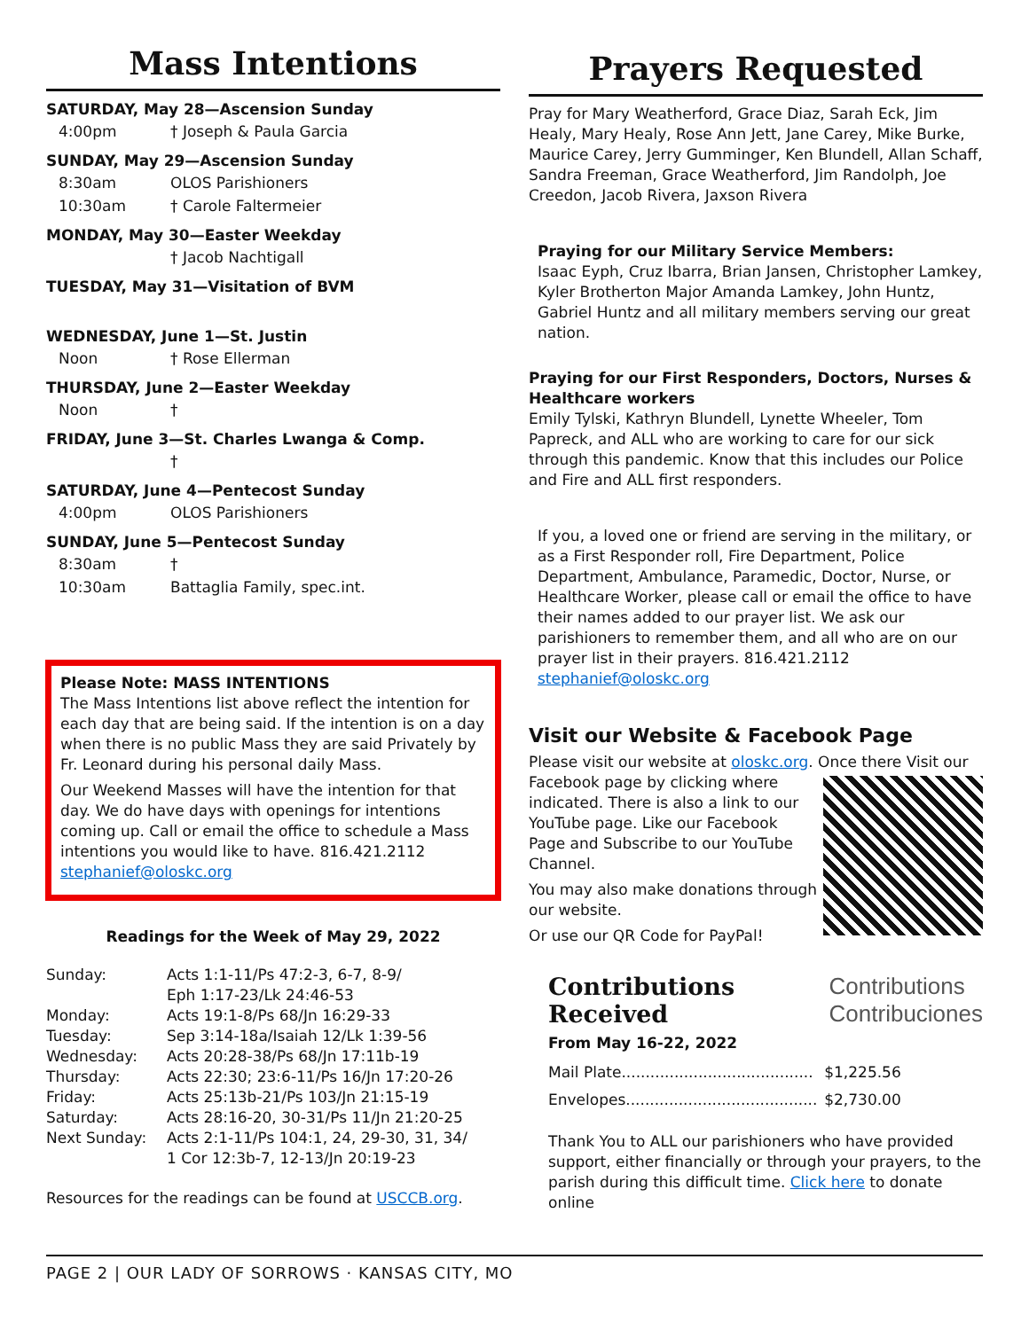Mass Intentions
SATURDAY, May 28—Ascension Sunday
4:00pm † Joseph & Paula Garcia
SUNDAY, May 29—Ascension Sunday
8:30am OLOS Parishioners
10:30am † Carole Faltermeier
MONDAY, May 30—Easter Weekday
† Jacob Nachtigall
TUESDAY, May 31—Visitation of BVM
WEDNESDAY, June 1—St. Justin
Noon † Rose Ellerman
THURSDAY, June 2—Easter Weekday
Noon †
FRIDAY, June 3—St. Charles Lwanga & Comp.
†
SATURDAY, June 4—Pentecost Sunday
4:00pm OLOS Parishioners
SUNDAY, June 5—Pentecost Sunday
8:30am †
10:30am Battaglia Family, spec.int.
Please Note: MASS INTENTIONS
The Mass Intentions list above reflect the intention for each day that are being said. If the intention is on a day when there is no public Mass they are said Privately by Fr. Leonard during his personal daily Mass.
Our Weekend Masses will have the intention for that day. We do have days with openings for intentions coming up. Call or email the office to schedule a Mass intentions you would like to have. 816.421.2112 stephanief@oloskc.org
Readings for the Week of May 29, 2022
| Sunday: | Acts 1:1-11/Ps 47:2-3, 6-7, 8-9/ Eph 1:17-23/Lk 24:46-53 |
| Monday: | Acts 19:1-8/Ps 68/Jn 16:29-33 |
| Tuesday: | Sep 3:14-18a/Isaiah 12/Lk 1:39-56 |
| Wednesday: | Acts 20:28-38/Ps 68/Jn 17:11b-19 |
| Thursday: | Acts 22:30; 23:6-11/Ps 16/Jn 17:20-26 |
| Friday: | Acts 25:13b-21/Ps 103/Jn 21:15-19 |
| Saturday: | Acts 28:16-20, 30-31/Ps 11/Jn 21:20-25 |
| Next Sunday: | Acts 2:1-11/Ps 104:1, 24, 29-30, 31, 34/ 1 Cor 12:3b-7, 12-13/Jn 20:19-23 |
Resources for the readings can be found at USCCB.org.
Prayers Requested
Pray for Mary Weatherford, Grace Diaz, Sarah Eck, Jim Healy, Mary Healy, Rose Ann Jett, Jane Carey, Mike Burke, Maurice Carey, Jerry Gumminger, Ken Blundell, Allan Schaff, Sandra Freeman, Grace Weatherford, Jim Randolph, Joe Creedon, Jacob Rivera, Jaxson Rivera
Praying for our Military Service Members:
Isaac Eyph, Cruz Ibarra, Brian Jansen, Christopher Lamkey, Kyler Brotherton Major Amanda Lamkey, John Huntz, Gabriel Huntz and all military members serving our great nation.
Praying for our First Responders, Doctors, Nurses & Healthcare workers
Emily Tylski, Kathryn Blundell, Lynette Wheeler, Tom Papreck, and ALL who are working to care for our sick through this pandemic. Know that this includes our Police and Fire and ALL first responders.
If you, a loved one or friend are serving in the military, or as a First Responder roll, Fire Department, Police Department, Ambulance, Paramedic, Doctor, Nurse, or Healthcare Worker, please call or email the office to have their names added to our prayer list. We ask our parishioners to remember them, and all who are on our prayer list in their prayers. 816.421.2112 stephanief@oloskc.org
Visit our Website & Facebook Page
Please visit our website at oloskc.org. Once there Visit our Facebook page by clicking where indicated. There is also a link to our YouTube page. Like our Facebook Page and Subscribe to our YouTube Channel.
You may also make donations through our website.
Or use our QR Code for PayPal!
Contributions
Received
Contributions
Contribuciones
From May 16-22, 2022
| Mail Plate........................................ | $1,225.56 |
| Envelopes........................................ | $2,730.00 |
Thank You to ALL our parishioners who have provided support, either financially or through your prayers, to the parish during this difficult time. Click here to donate online
PAGE 2 | OUR LADY OF SORROWS · KANSAS CITY, MO